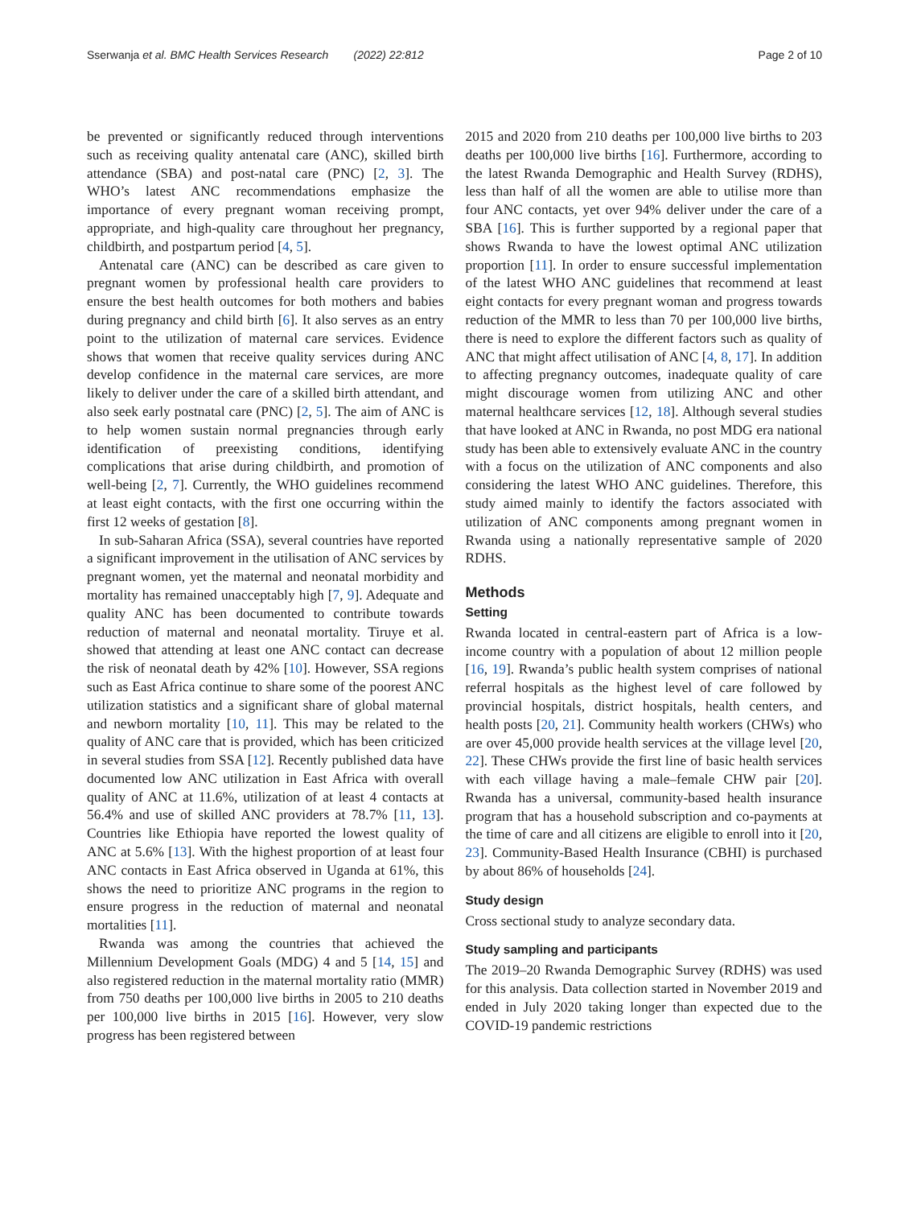Sserwanja et al. BMC Health Services Research (2022) 22:812 Page 2 of 10
be prevented or significantly reduced through interventions such as receiving quality antenatal care (ANC), skilled birth attendance (SBA) and post-natal care (PNC) [2, 3]. The WHO’s latest ANC recommendations emphasize the importance of every pregnant woman receiving prompt, appropriate, and high-quality care throughout her pregnancy, childbirth, and postpartum period [4, 5].
Antenatal care (ANC) can be described as care given to pregnant women by professional health care providers to ensure the best health outcomes for both mothers and babies during pregnancy and child birth [6]. It also serves as an entry point to the utilization of maternal care services. Evidence shows that women that receive quality services during ANC develop confidence in the maternal care services, are more likely to deliver under the care of a skilled birth attendant, and also seek early postnatal care (PNC) [2, 5]. The aim of ANC is to help women sustain normal pregnancies through early identification of preexisting conditions, identifying complications that arise during childbirth, and promotion of well-being [2, 7]. Currently, the WHO guidelines recommend at least eight contacts, with the first one occurring within the first 12 weeks of gestation [8].
In sub-Saharan Africa (SSA), several countries have reported a significant improvement in the utilisation of ANC services by pregnant women, yet the maternal and neonatal morbidity and mortality has remained unacceptably high [7, 9]. Adequate and quality ANC has been documented to contribute towards reduction of maternal and neonatal mortality. Tiruye et al. showed that attending at least one ANC contact can decrease the risk of neonatal death by 42% [10]. However, SSA regions such as East Africa continue to share some of the poorest ANC utilization statistics and a significant share of global maternal and newborn mortality [10, 11]. This may be related to the quality of ANC care that is provided, which has been criticized in several studies from SSA [12]. Recently published data have documented low ANC utilization in East Africa with overall quality of ANC at 11.6%, utilization of at least 4 contacts at 56.4% and use of skilled ANC providers at 78.7% [11, 13]. Countries like Ethiopia have reported the lowest quality of ANC at 5.6% [13]. With the highest proportion of at least four ANC contacts in East Africa observed in Uganda at 61%, this shows the need to prioritize ANC programs in the region to ensure progress in the reduction of maternal and neonatal mortalities [11].
Rwanda was among the countries that achieved the Millennium Development Goals (MDG) 4 and 5 [14, 15] and also registered reduction in the maternal mortality ratio (MMR) from 750 deaths per 100,000 live births in 2005 to 210 deaths per 100,000 live births in 2015 [16]. However, very slow progress has been registered between
2015 and 2020 from 210 deaths per 100,000 live births to 203 deaths per 100,000 live births [16]. Furthermore, according to the latest Rwanda Demographic and Health Survey (RDHS), less than half of all the women are able to utilise more than four ANC contacts, yet over 94% deliver under the care of a SBA [16]. This is further supported by a regional paper that shows Rwanda to have the lowest optimal ANC utilization proportion [11]. In order to ensure successful implementation of the latest WHO ANC guidelines that recommend at least eight contacts for every pregnant woman and progress towards reduction of the MMR to less than 70 per 100,000 live births, there is need to explore the different factors such as quality of ANC that might affect utilisation of ANC [4, 8, 17]. In addition to affecting pregnancy outcomes, inadequate quality of care might discourage women from utilizing ANC and other maternal healthcare services [12, 18]. Although several studies that have looked at ANC in Rwanda, no post MDG era national study has been able to extensively evaluate ANC in the country with a focus on the utilization of ANC components and also considering the latest WHO ANC guidelines. Therefore, this study aimed mainly to identify the factors associated with utilization of ANC components among pregnant women in Rwanda using a nationally representative sample of 2020 RDHS.
Methods
Setting
Rwanda located in central-eastern part of Africa is a low-income country with a population of about 12 million people [16, 19]. Rwanda’s public health system comprises of national referral hospitals as the highest level of care followed by provincial hospitals, district hospitals, health centers, and health posts [20, 21]. Community health workers (CHWs) who are over 45,000 provide health services at the village level [20, 22]. These CHWs provide the first line of basic health services with each village having a male–female CHW pair [20]. Rwanda has a universal, community-based health insurance program that has a household subscription and co-payments at the time of care and all citizens are eligible to enroll into it [20, 23]. Community-Based Health Insurance (CBHI) is purchased by about 86% of households [24].
Study design
Cross sectional study to analyze secondary data.
Study sampling and participants
The 2019–20 Rwanda Demographic Survey (RDHS) was used for this analysis. Data collection started in November 2019 and ended in July 2020 taking longer than expected due to the COVID-19 pandemic restrictions